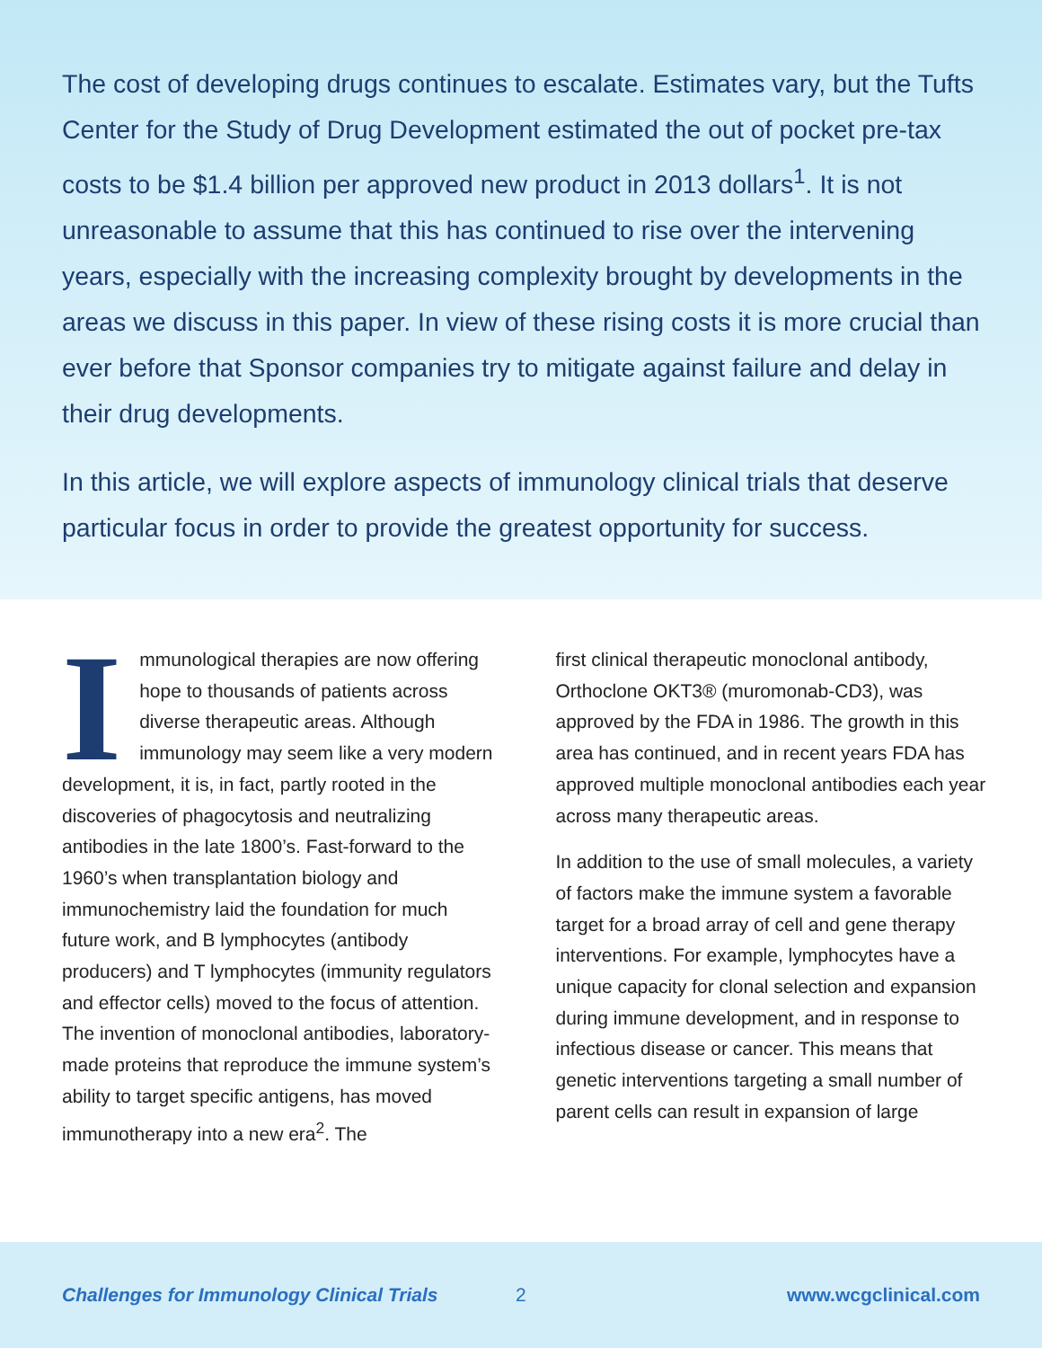The cost of developing drugs continues to escalate. Estimates vary, but the Tufts Center for the Study of Drug Development estimated the out of pocket pre-tax costs to be $1.4 billion per approved new product in 2013 dollars<sup>1</sup>. It is not unreasonable to assume that this has continued to rise over the intervening years, especially with the increasing complexity brought by developments in the areas we discuss in this paper. In view of these rising costs it is more crucial than ever before that Sponsor companies try to mitigate against failure and delay in their drug developments.
In this article, we will explore aspects of immunology clinical trials that deserve particular focus in order to provide the greatest opportunity for success.
Immunological therapies are now offering hope to thousands of patients across diverse therapeutic areas. Although immunology may seem like a very modern development, it is, in fact, partly rooted in the discoveries of phagocytosis and neutralizing antibodies in the late 1800’s. Fast-forward to the 1960’s when transplantation biology and immunochemistry laid the foundation for much future work, and B lymphocytes (antibody producers) and T lymphocytes (immunity regulators and effector cells) moved to the focus of attention. The invention of monoclonal antibodies, laboratory-made proteins that reproduce the immune system’s ability to target specific antigens, has moved immunotherapy into a new era<sup>2</sup>. The
first clinical therapeutic monoclonal antibody, Orthoclone OKT3® (muromonab-CD3), was approved by the FDA in 1986. The growth in this area has continued, and in recent years FDA has approved multiple monoclonal antibodies each year across many therapeutic areas.
In addition to the use of small molecules, a variety of factors make the immune system a favorable target for a broad array of cell and gene therapy interventions. For example, lymphocytes have a unique capacity for clonal selection and expansion during immune development, and in response to infectious disease or cancer. This means that genetic interventions targeting a small number of parent cells can result in expansion of large
Challenges for Immunology Clinical Trials 2 www.wcgclinical.com